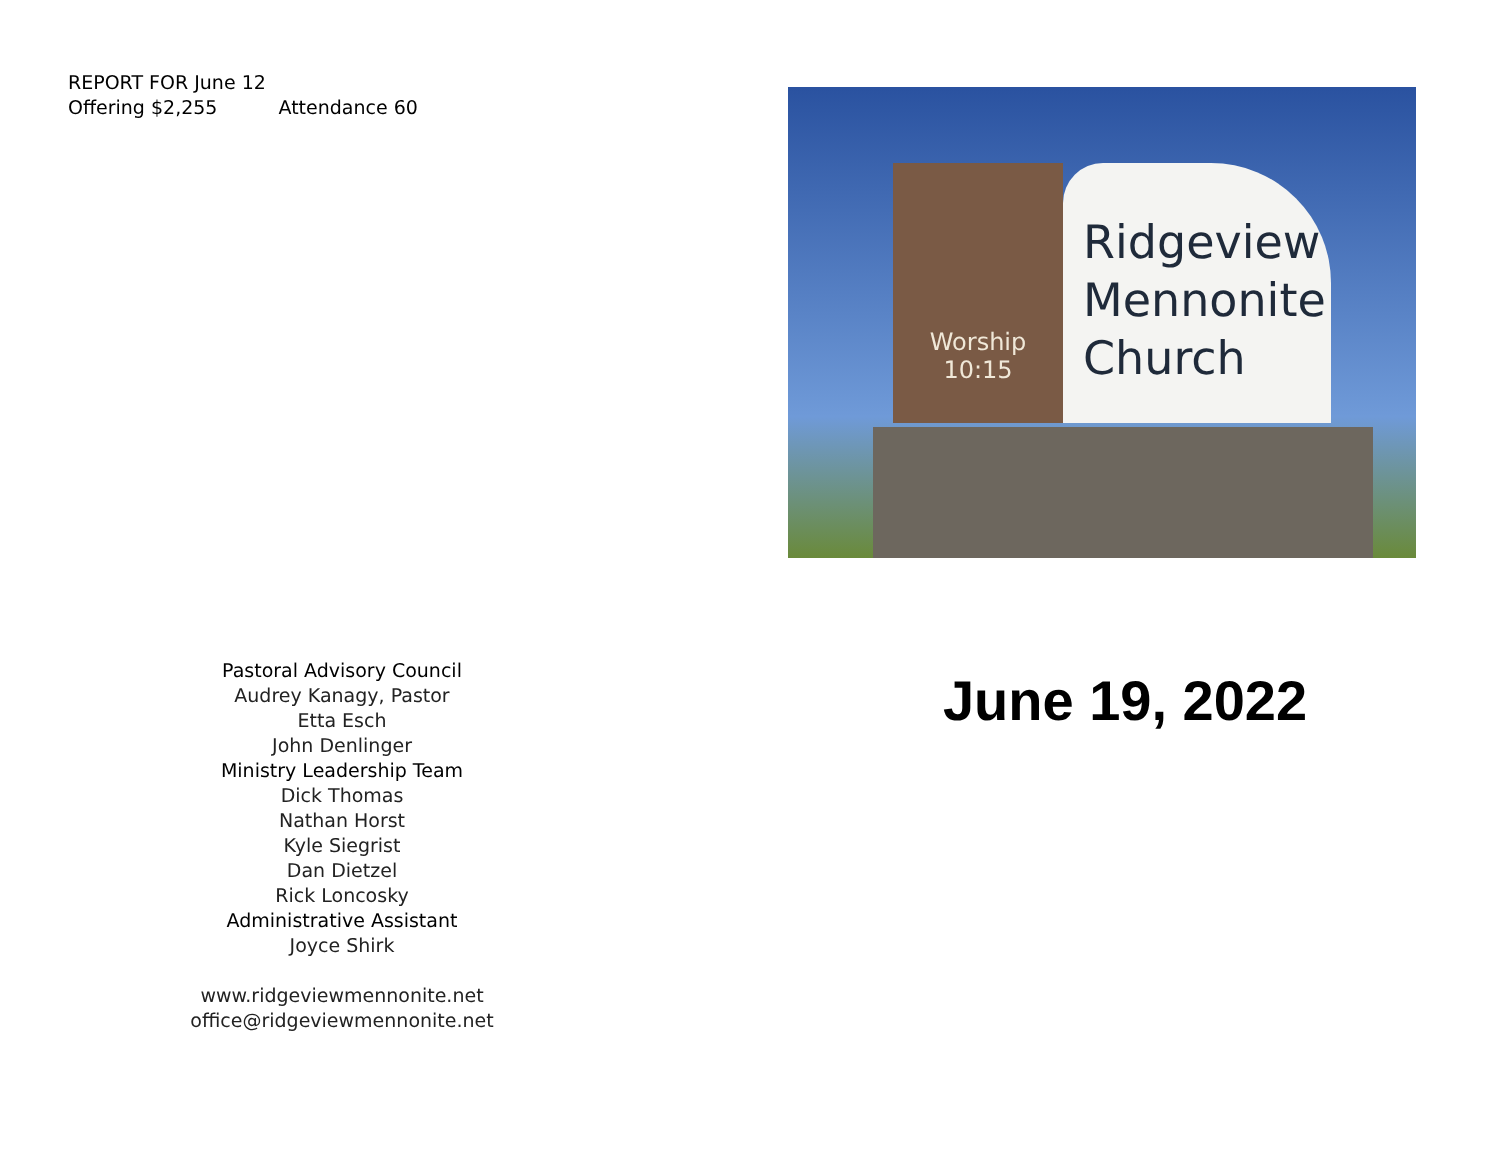REPORT FOR June 12
Offering $2,255 Attendance 60
Pastoral Advisory Council
Audrey Kanagy, Pastor
Etta Esch
John Denlinger
Ministry Leadership Team
Dick Thomas
Nathan Horst
Kyle Siegrist
Dan Dietzel
Rick Loncosky
Administrative Assistant
Joyce Shirk
www.ridgeviewmennonite.net
office@ridgeviewmennonite.net
Worship
10:15
Ridgeview
Mennonite
Church
June 19, 2022